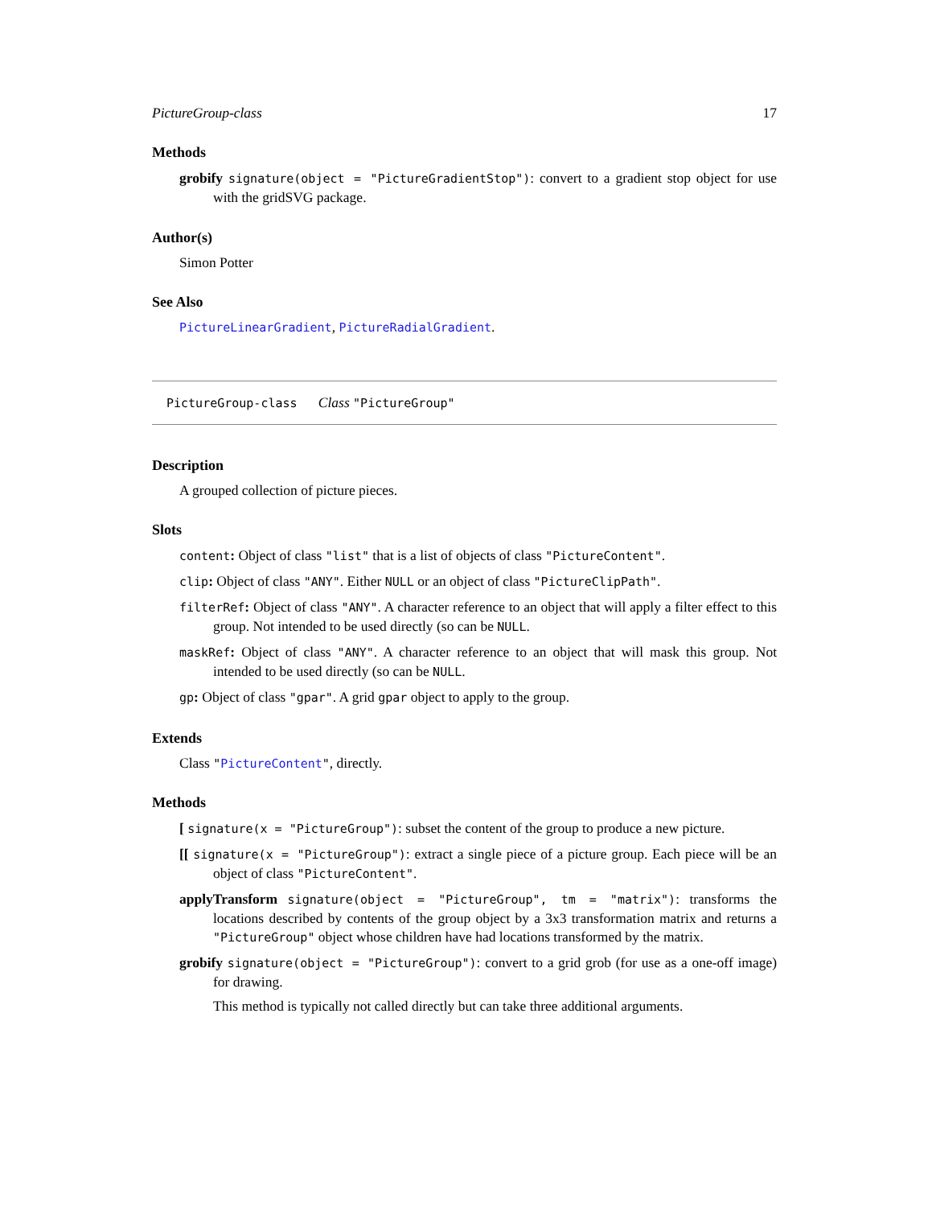PictureGroup-class 17
Methods
grobify signature(object = "PictureGradientStop"): convert to a gradient stop object for use with the gridSVG package.
Author(s)
Simon Potter
See Also
PictureLinearGradient, PictureRadialGradient.
PictureGroup-class Class "PictureGroup"
Description
A grouped collection of picture pieces.
Slots
content: Object of class "list" that is a list of objects of class "PictureContent".
clip: Object of class "ANY". Either NULL or an object of class "PictureClipPath".
filterRef: Object of class "ANY". A character reference to an object that will apply a filter effect to this group. Not intended to be used directly (so can be NULL.
maskRef: Object of class "ANY". A character reference to an object that will mask this group. Not intended to be used directly (so can be NULL.
gp: Object of class "gpar". A grid gpar object to apply to the group.
Extends
Class "PictureContent", directly.
Methods
[ signature(x = "PictureGroup"): subset the content of the group to produce a new picture.
[[ signature(x = "PictureGroup"): extract a single piece of a picture group. Each piece will be an object of class "PictureContent".
applyTransform signature(object = "PictureGroup", tm = "matrix"): transforms the locations described by contents of the group object by a 3x3 transformation matrix and returns a "PictureGroup" object whose children have had locations transformed by the matrix.
grobify signature(object = "PictureGroup"): convert to a grid grob (for use as a one-off image) for drawing.
This method is typically not called directly but can take three additional arguments.